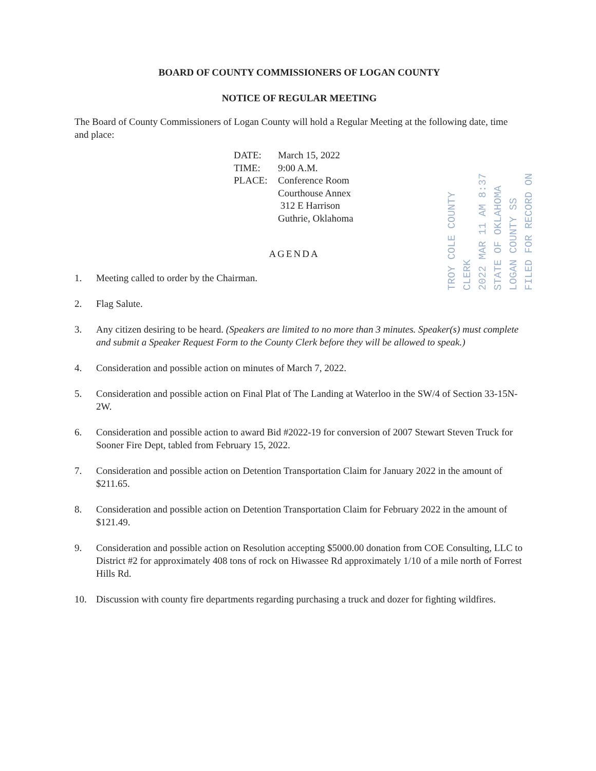BOARD OF COUNTY COMMISSIONERS OF LOGAN COUNTY
NOTICE OF REGULAR MEETING
The Board of County Commissioners of Logan County will hold a Regular Meeting at the following date, time and place:
DATE: March 15, 2022
TIME: 9:00 A.M.
PLACE: Conference Room
Courthouse Annex
312 E Harrison
Guthrie, Oklahoma
TROY COLE COUNTY CLERK
2022 MAR 11 AM 8:37
STATE OF OKLAHOMA LOGAN COUNTY SS FILED FOR RECORD ON
AGENDA
1. Meeting called to order by the Chairman.
2. Flag Salute.
3. Any citizen desiring to be heard. (Speakers are limited to no more than 3 minutes. Speaker(s) must complete and submit a Speaker Request Form to the County Clerk before they will be allowed to speak.)
4. Consideration and possible action on minutes of March 7, 2022.
5. Consideration and possible action on Final Plat of The Landing at Waterloo in the SW/4 of Section 33-15N-2W.
6. Consideration and possible action to award Bid #2022-19 for conversion of 2007 Stewart Steven Truck for Sooner Fire Dept, tabled from February 15, 2022.
7. Consideration and possible action on Detention Transportation Claim for January 2022 in the amount of $211.65.
8. Consideration and possible action on Detention Transportation Claim for February 2022 in the amount of $121.49.
9. Consideration and possible action on Resolution accepting $5000.00 donation from COE Consulting, LLC to District #2 for approximately 408 tons of rock on Hiwassee Rd approximately 1/10 of a mile north of Forrest Hills Rd.
10. Discussion with county fire departments regarding purchasing a truck and dozer for fighting wildfires.